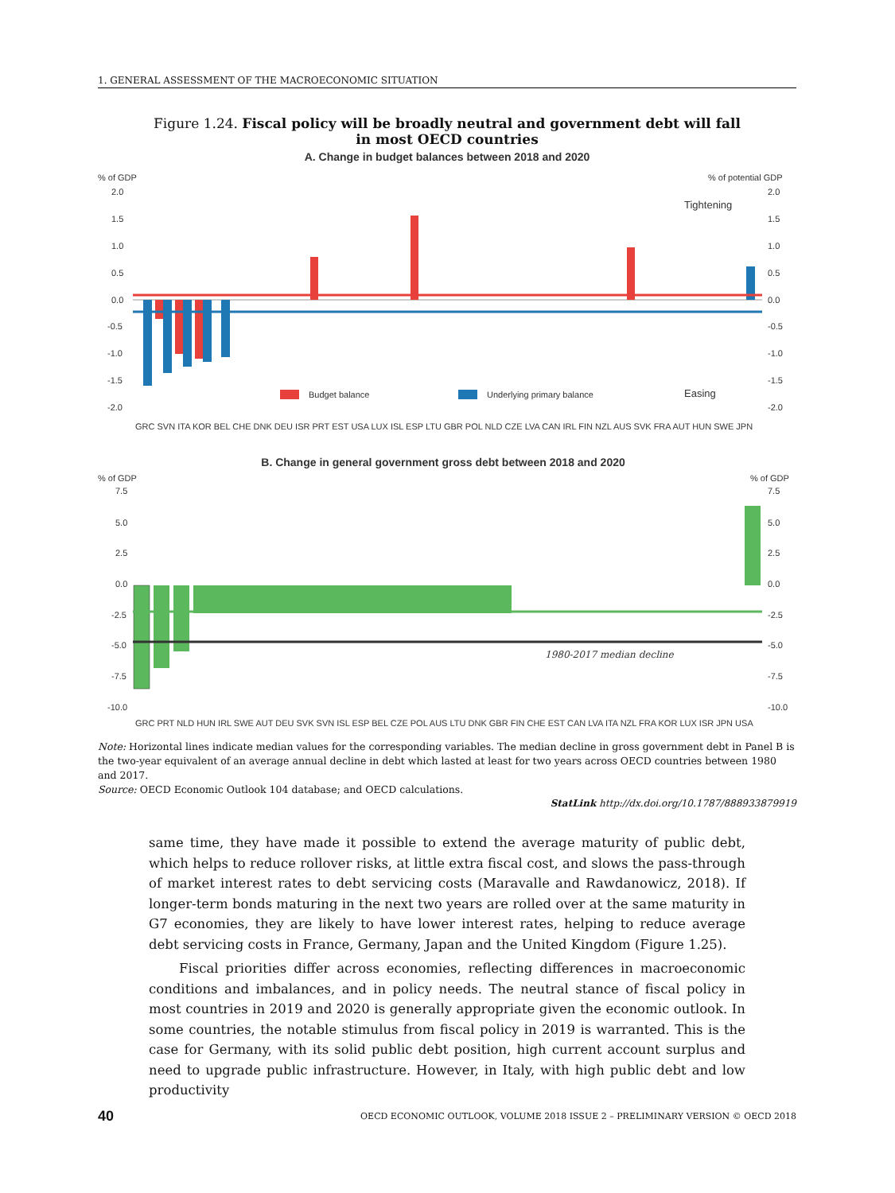1. GENERAL ASSESSMENT OF THE MACROECONOMIC SITUATION
Figure 1.24. Fiscal policy will be broadly neutral and government debt will fall
in most OECD countries
A. Change in budget balances between 2018 and 2020
% of GDP
% of potential GDP
2.0
1.5
1.0
0.5
0.0
-0.5
-1.0
-1.5
-2.0
2.0
1.5
1.0
0.5
0.0
-0.5
-1.0
-1.5
-2.0
Tightening
Easing
Budget balance
Underlying primary balance
GRC SVN ITA KOR BEL CHE DNK DEU ISR PRT EST USA LUX ISL ESP LTU GBR POL NLD CZE LVA CAN IRL FIN NZL AUS SVK FRA AUT HUN SWE JPN
B. Change in general government gross debt between 2018 and 2020
% of GDP
% of GDP
7.5
5.0
2.5
0.0
-2.5
-5.0
-7.5
-10.0
7.5
5.0
2.5
0.0
-2.5
-5.0
-7.5
-10.0
1980-2017 median decline
GRC PRT NLD HUN IRL SWE AUT DEU SVK SVN ISL ESP BEL CZE POL AUS LTU DNK GBR FIN CHE EST CAN LVA ITA NZL FRA KOR LUX ISR JPN USA
Note: Horizontal lines indicate median values for the corresponding variables. The median decline in gross government debt in Panel B is the two-year equivalent of an average annual decline in debt which lasted at least for two years across OECD countries between 1980 and 2017.
Source: OECD Economic Outlook 104 database; and OECD calculations.
StatLink http://dx.doi.org/10.1787/888933879919
same time, they have made it possible to extend the average maturity of public debt, which helps to reduce rollover risks, at little extra fiscal cost, and slows the pass-through of market interest rates to debt servicing costs (Maravalle and Rawdanowicz, 2018). If longer-term bonds maturing in the next two years are rolled over at the same maturity in G7 economies, they are likely to have lower interest rates, helping to reduce average debt servicing costs in France, Germany, Japan and the United Kingdom (Figure 1.25).
Fiscal priorities differ across economies, reflecting differences in macroeconomic conditions and imbalances, and in policy needs. The neutral stance of fiscal policy in most countries in 2019 and 2020 is generally appropriate given the economic outlook. In some countries, the notable stimulus from fiscal policy in 2019 is warranted. This is the case for Germany, with its solid public debt position, high current account surplus and need to upgrade public infrastructure. However, in Italy, with high public debt and low productivity
40 OECD ECONOMIC OUTLOOK, VOLUME 2018 ISSUE 2 – PRELIMINARY VERSION © OECD 2018